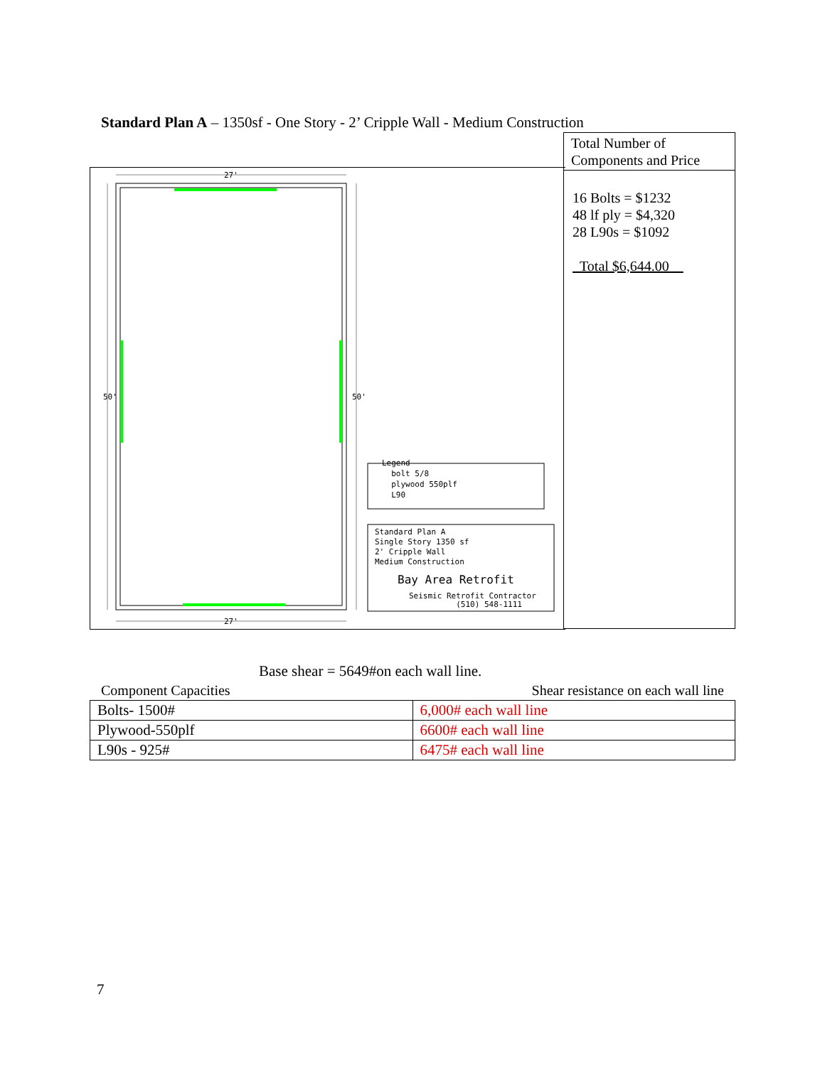Standard Plan A – 1350sf - One Story - 2’ Cripple Wall - Medium Construction
27'
50' 50'
27'
Legend
bolt 5/8
plywood 550plf
L90
Standard Plan A
Single Story 1350 sf
2' Cripple Wall
Medium Construction
Bay Area Retrofit
Seismic Retrofit Contractor
(510) 548-1111
Total Number of
Components and Price
16 Bolts = $1232
48 lf ply = $4,320
28 L90s = $1092
Total $6,644.00
Base shear = 5649#on each wall line.
Component Capacities Shear resistance on each wall line
| Bolts- 1500# | 6,000# each wall line |
| Plywood-550plf | 6600# each wall line |
| L90s - 925# | 6475# each wall line |
7